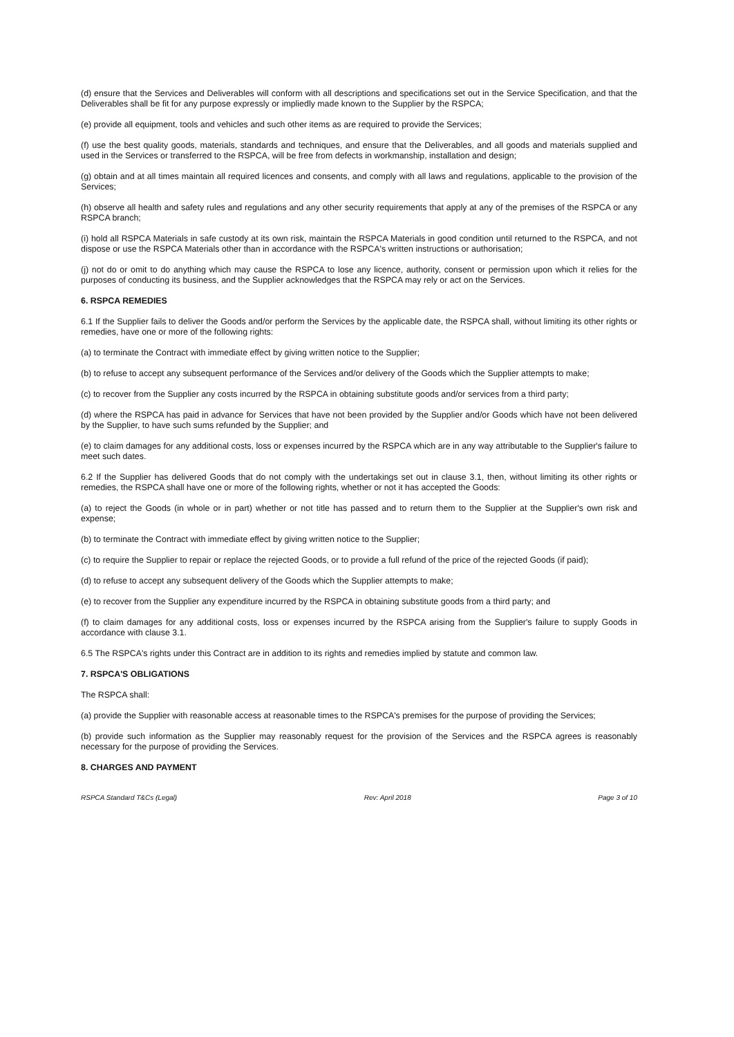(d) ensure that the Services and Deliverables will conform with all descriptions and specifications set out in the Service Specification, and that the Deliverables shall be fit for any purpose expressly or impliedly made known to the Supplier by the RSPCA;
(e) provide all equipment, tools and vehicles and such other items as are required to provide the Services;
(f) use the best quality goods, materials, standards and techniques, and ensure that the Deliverables, and all goods and materials supplied and used in the Services or transferred to the RSPCA, will be free from defects in workmanship, installation and design;
(g) obtain and at all times maintain all required licences and consents, and comply with all laws and regulations, applicable to the provision of the Services;
(h) observe all health and safety rules and regulations and any other security requirements that apply at any of the premises of the RSPCA or any RSPCA branch;
(i) hold all RSPCA Materials in safe custody at its own risk, maintain the RSPCA Materials in good condition until returned to the RSPCA, and not dispose or use the RSPCA Materials other than in accordance with the RSPCA's written instructions or authorisation;
(j) not do or omit to do anything which may cause the RSPCA to lose any licence, authority, consent or permission upon which it relies for the purposes of conducting its business, and the Supplier acknowledges that the RSPCA may rely or act on the Services.
6. RSPCA REMEDIES
6.1 If the Supplier fails to deliver the Goods and/or perform the Services by the applicable date, the RSPCA shall, without limiting its other rights or remedies, have one or more of the following rights:
(a) to terminate the Contract with immediate effect by giving written notice to the Supplier;
(b) to refuse to accept any subsequent performance of the Services and/or delivery of the Goods which the Supplier attempts to make;
(c) to recover from the Supplier any costs incurred by the RSPCA in obtaining substitute goods and/or services from a third party;
(d) where the RSPCA has paid in advance for Services that have not been provided by the Supplier and/or Goods which have not been delivered by the Supplier, to have such sums refunded by the Supplier; and
(e) to claim damages for any additional costs, loss or expenses incurred by the RSPCA which are in any way attributable to the Supplier's failure to meet such dates.
6.2 If the Supplier has delivered Goods that do not comply with the undertakings set out in clause 3.1, then, without limiting its other rights or remedies, the RSPCA shall have one or more of the following rights, whether or not it has accepted the Goods:
(a) to reject the Goods (in whole or in part) whether or not title has passed and to return them to the Supplier at the Supplier's own risk and expense;
(b) to terminate the Contract with immediate effect by giving written notice to the Supplier;
(c) to require the Supplier to repair or replace the rejected Goods, or to provide a full refund of the price of the rejected Goods (if paid);
(d) to refuse to accept any subsequent delivery of the Goods which the Supplier attempts to make;
(e) to recover from the Supplier any expenditure incurred by the RSPCA in obtaining substitute goods from a third party; and
(f) to claim damages for any additional costs, loss or expenses incurred by the RSPCA arising from the Supplier's failure to supply Goods in accordance with clause 3.1.
6.5 The RSPCA's rights under this Contract are in addition to its rights and remedies implied by statute and common law.
7. RSPCA'S OBLIGATIONS
The RSPCA shall:
(a) provide the Supplier with reasonable access at reasonable times to the RSPCA's premises for the purpose of providing the Services;
(b) provide such information as the Supplier may reasonably request for the provision of the Services and the RSPCA agrees is reasonably necessary for the purpose of providing the Services.
8. CHARGES AND PAYMENT
RSPCA Standard T&Cs (Legal) Rev: April 2018 Page 3 of 10